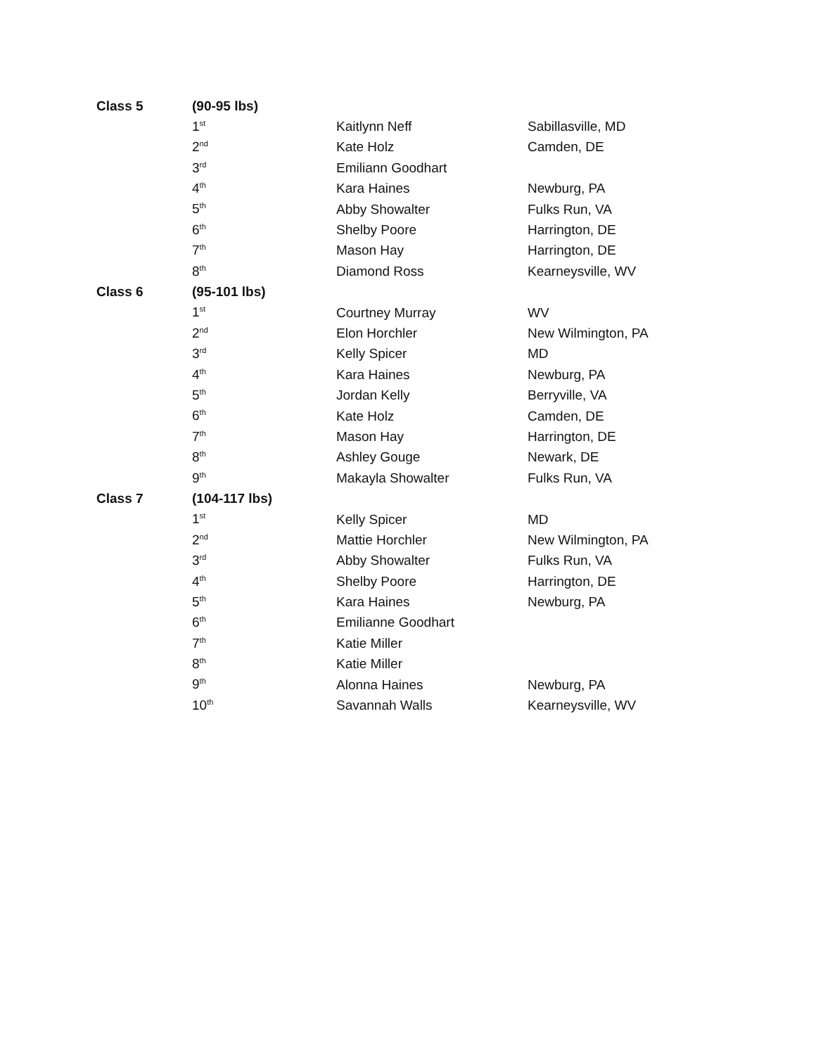| Class 5 | (90-95 lbs) | | |
| | 1<sup>st</sup> | Kaitlynn Neff | Sabillasville, MD |
| | 2<sup>nd</sup> | Kate Holz | Camden, DE |
| | 3<sup>rd</sup> | Emiliann Goodhart | |
| | 4<sup>th</sup> | Kara Haines | Newburg, PA |
| | 5<sup>th</sup> | Abby Showalter | Fulks Run, VA |
| | 6<sup>th</sup> | Shelby Poore | Harrington, DE |
| | 7<sup>th</sup> | Mason Hay | Harrington, DE |
| | 8<sup>th</sup> | Diamond Ross | Kearneysville, WV |
| Class 6 | (95-101 lbs) | | |
| | 1<sup>st</sup> | Courtney Murray | WV |
| | 2<sup>nd</sup> | Elon Horchler | New Wilmington, PA |
| | 3<sup>rd</sup> | Kelly Spicer | MD |
| | 4<sup>th</sup> | Kara Haines | Newburg, PA |
| | 5<sup>th</sup> | Jordan Kelly | Berryville, VA |
| | 6<sup>th</sup> | Kate Holz | Camden, DE |
| | 7<sup>th</sup> | Mason Hay | Harrington, DE |
| | 8<sup>th</sup> | Ashley Gouge | Newark, DE |
| | 9<sup>th</sup> | Makayla Showalter | Fulks Run, VA |
| Class 7 | (104-117 lbs) | | |
| | 1<sup>st</sup> | Kelly Spicer | MD |
| | 2<sup>nd</sup> | Mattie Horchler | New Wilmington, PA |
| | 3<sup>rd</sup> | Abby Showalter | Fulks Run, VA |
| | 4<sup>th</sup> | Shelby Poore | Harrington, DE |
| | 5<sup>th</sup> | Kara Haines | Newburg, PA |
| | 6<sup>th</sup> | Emilianne Goodhart | |
| | 7<sup>th</sup> | Katie Miller | |
| | 8<sup>th</sup> | Katie Miller | |
| | 9<sup>th</sup> | Alonna Haines | Newburg, PA |
| | 10<sup>th</sup> | Savannah Walls | Kearneysville, WV |